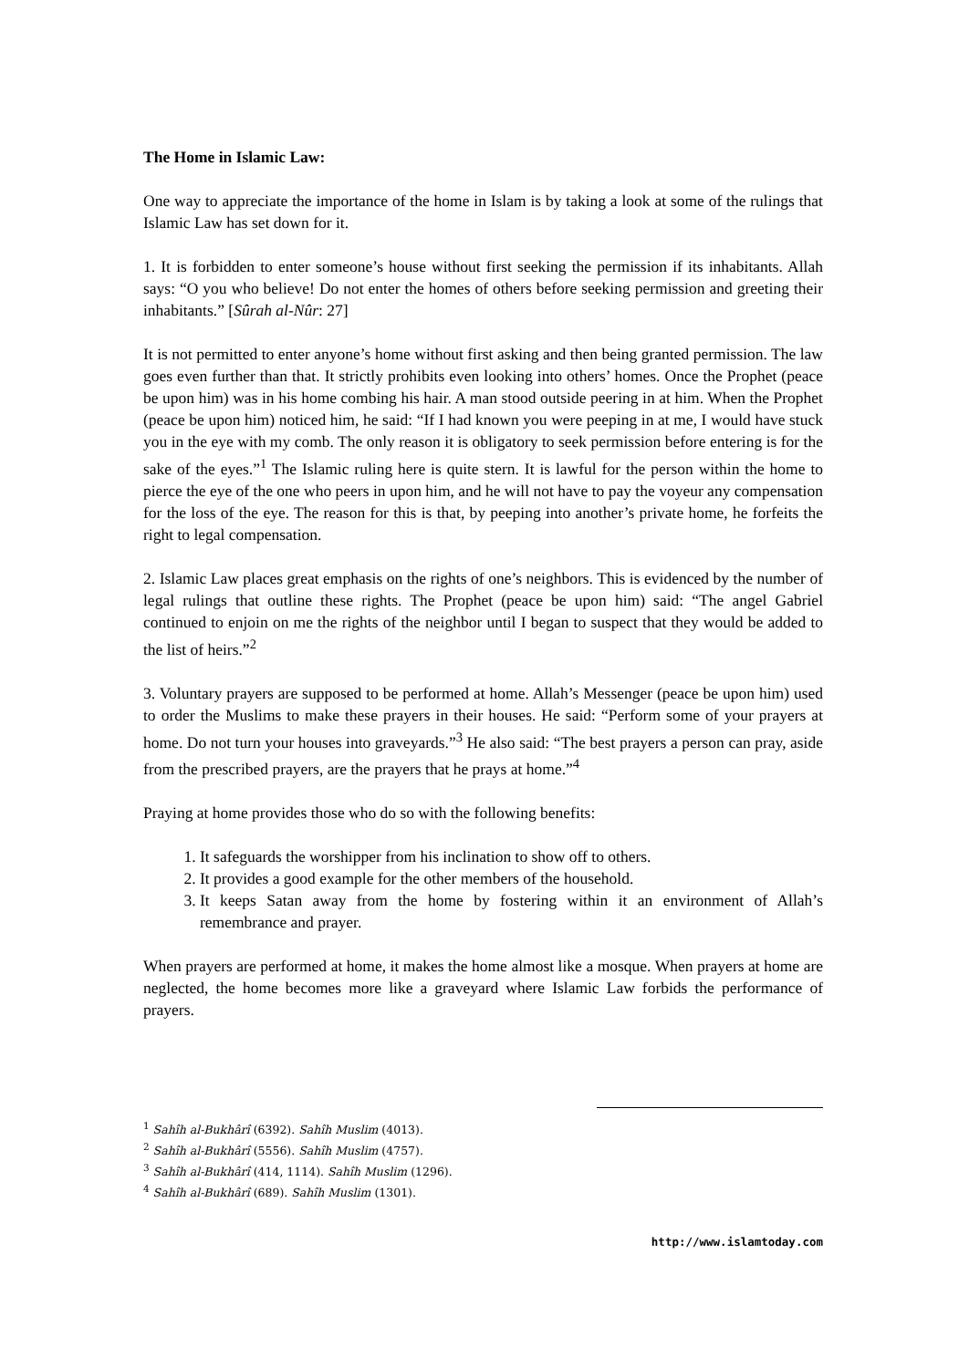The Home in Islamic Law:
One way to appreciate the importance of the home in Islam is by taking a look at some of the rulings that Islamic Law has set down for it.
1. It is forbidden to enter someone’s house without first seeking the permission if its inhabitants. Allah says: “O you who believe! Do not enter the homes of others before seeking permission and greeting their inhabitants.” [Sûrah al-Nûr: 27]
It is not permitted to enter anyone’s home without first asking and then being granted permission. The law goes even further than that. It strictly prohibits even looking into others’ homes. Once the Prophet (peace be upon him) was in his home combing his hair. A man stood outside peering in at him. When the Prophet (peace be upon him) noticed him, he said: “If I had known you were peeping in at me, I would have stuck you in the eye with my comb. The only reason it is obligatory to seek permission before entering is for the sake of the eyes.”<sup>1</sup> The Islamic ruling here is quite stern. It is lawful for the person within the home to pierce the eye of the one who peers in upon him, and he will not have to pay the voyeur any compensation for the loss of the eye. The reason for this is that, by peeping into another’s private home, he forfeits the right to legal compensation.
2. Islamic Law places great emphasis on the rights of one’s neighbors. This is evidenced by the number of legal rulings that outline these rights. The Prophet (peace be upon him) said: “The angel Gabriel continued to enjoin on me the rights of the neighbor until I began to suspect that they would be added to the list of heirs.”<sup>2</sup>
3. Voluntary prayers are supposed to be performed at home. Allah’s Messenger (peace be upon him) used to order the Muslims to make these prayers in their houses. He said: “Perform some of your prayers at home. Do not turn your houses into graveyards.”<sup>3</sup> He also said: “The best prayers a person can pray, aside from the prescribed prayers, are the prayers that he prays at home.”<sup>4</sup>
Praying at home provides those who do so with the following benefits:
1. It safeguards the worshipper from his inclination to show off to others.
2. It provides a good example for the other members of the household.
3. It keeps Satan away from the home by fostering within it an environment of Allah’s remembrance and prayer.
When prayers are performed at home, it makes the home almost like a mosque. When prayers at home are neglected, the home becomes more like a graveyard where Islamic Law forbids the performance of prayers.
<sup>1</sup> Sahîh al-Bukhârî (6392). Sahîh Muslim (4013).
<sup>2</sup> Sahîh al-Bukhârî (5556). Sahîh Muslim (4757).
<sup>3</sup> Sahîh al-Bukhârî (414, 1114). Sahîh Muslim (1296).
<sup>4</sup> Sahîh al-Bukhârî (689). Sahîh Muslim (1301).
http://www.islamtoday.com